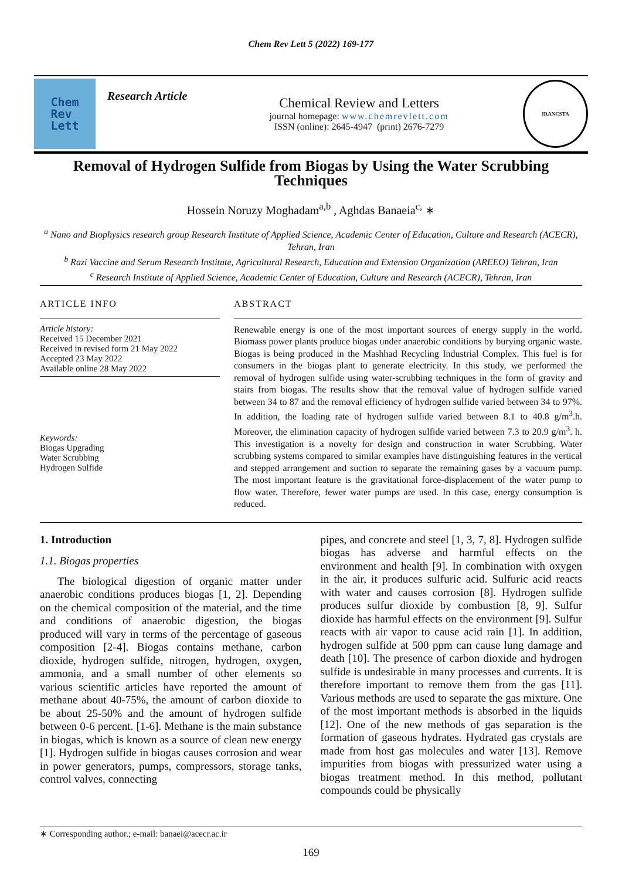Chem Rev Lett 5 (2022) 169-177
Chem
Rev
Lett
Research Article
Chemical Review and Letters
journal homepage: www.chemrevlett.com
ISSN (online): 2645-4947 (print) 2676-7279
IRANCSTA
Removal of Hydrogen Sulfide from Biogas by Using the Water Scrubbing Techniques
Hossein Noruzy Moghadam<sup>a,b</sup> , Aghdas Banaeia<sup>c,</sup> ∗
<sup>a</sup> Nano and Biophysics research group Research Institute of Applied Science, Academic Center of Education, Culture and Research (ACECR), Tehran, Iran
<sup>b</sup> Razi Vaccine and Serum Research Institute, Agricultural Research, Education and Extension Organization (AREEO) Tehran, Iran
<sup>c</sup> Research Institute of Applied Science, Academic Center of Education, Culture and Research (ACECR), Tehran, Iran
ARTICLE INFO
Article history:
Received 15 December 2021
Received in revised form 21 May 2022
Accepted 23 May 2022
Available online 28 May 2022
Keywords:
Biogas Upgrading
Water Scrubbing
Hydrogen Sulfide
ABSTRACT
Renewable energy is one of the most important sources of energy supply in the world. Biomass power plants produce biogas under anaerobic conditions by burying organic waste. Biogas is being produced in the Mashhad Recycling Industrial Complex. This fuel is for consumers in the biogas plant to generate electricity. In this study, we performed the removal of hydrogen sulfide using water-scrubbing techniques in the form of gravity and stairs from biogas. The results show that the removal value of hydrogen sulfide varied between 34 to 87 and the removal efficiency of hydrogen sulfide varied between 34 to 97%. In addition, the loading rate of hydrogen sulfide varied between 8.1 to 40.8 g/m<sup>3</sup>.h. Moreover, the elimination capacity of hydrogen sulfide varied between 7.3 to 20.9 g/m<sup>3</sup>. h. This investigation is a novelty for design and construction in water Scrubbing. Water scrubbing systems compared to similar examples have distinguishing features in the vertical and stepped arrangement and suction to separate the remaining gases by a vacuum pump. The most important feature is the gravitational force-displacement of the water pump to flow water. Therefore, fewer water pumps are used. In this case, energy consumption is reduced.
1. Introduction
1.1. Biogas properties
The biological digestion of organic matter under anaerobic conditions produces biogas [1, 2]. Depending on the chemical composition of the material, and the time and conditions of anaerobic digestion, the biogas produced will vary in terms of the percentage of gaseous composition [2-4]. Biogas contains methane, carbon dioxide, hydrogen sulfide, nitrogen, hydrogen, oxygen, ammonia, and a small number of other elements so various scientific articles have reported the amount of methane about 40-75%, the amount of carbon dioxide to be about 25-50% and the amount of hydrogen sulfide between 0-6 percent. [1-6]. Methane is the main substance in biogas, which is known as a source of clean new energy [1]. Hydrogen sulfide in biogas causes corrosion and wear in power generators, pumps, compressors, storage tanks, control valves, connecting
pipes, and concrete and steel [1, 3, 7, 8]. Hydrogen sulfide biogas has adverse and harmful effects on the environment and health [9]. In combination with oxygen in the air, it produces sulfuric acid. Sulfuric acid reacts with water and causes corrosion [8]. Hydrogen sulfide produces sulfur dioxide by combustion [8, 9]. Sulfur dioxide has harmful effects on the environment [9]. Sulfur reacts with air vapor to cause acid rain [1]. In addition, hydrogen sulfide at 500 ppm can cause lung damage and death [10]. The presence of carbon dioxide and hydrogen sulfide is undesirable in many processes and currents. It is therefore important to remove them from the gas [11]. Various methods are used to separate the gas mixture. One of the most important methods is absorbed in the liquids [12]. One of the new methods of gas separation is the formation of gaseous hydrates. Hydrated gas crystals are made from host gas molecules and water [13]. Remove impurities from biogas with pressurized water using a biogas treatment method. In this method, pollutant compounds could be physically
∗ Corresponding author.; e-mail: banaei@acecr.ac.ir
169